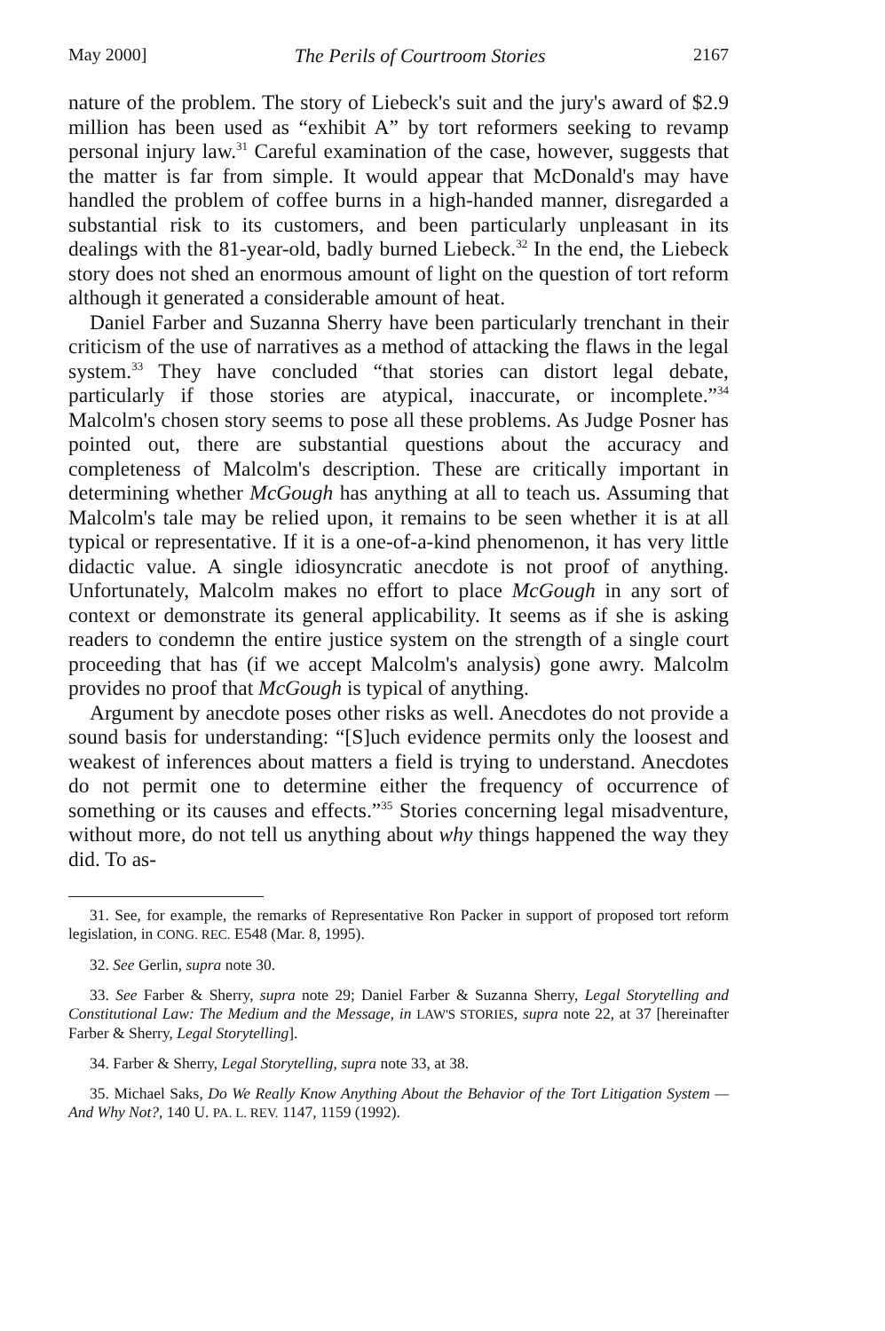May 2000] The Perils of Courtroom Stories 2167
nature of the problem. The story of Liebeck's suit and the jury's award of $2.9 million has been used as “exhibit A” by tort reformers seeking to revamp personal injury law.<sup>31</sup> Careful examination of the case, however, suggests that the matter is far from simple. It would appear that McDonald's may have handled the problem of coffee burns in a high-handed manner, disregarded a substantial risk to its customers, and been particularly unpleasant in its dealings with the 81-year-old, badly burned Liebeck.<sup>32</sup> In the end, the Liebeck story does not shed an enormous amount of light on the question of tort reform although it generated a considerable amount of heat.
Daniel Farber and Suzanna Sherry have been particularly trenchant in their criticism of the use of narratives as a method of attacking the flaws in the legal system.<sup>33</sup> They have concluded “that stories can distort legal debate, particularly if those stories are atypical, inaccurate, or incomplete.”<sup>34</sup> Malcolm's chosen story seems to pose all these problems. As Judge Posner has pointed out, there are substantial questions about the accuracy and completeness of Malcolm's description. These are critically important in determining whether McGough has anything at all to teach us. Assuming that Malcolm's tale may be relied upon, it remains to be seen whether it is at all typical or representative. If it is a one-of-a-kind phenomenon, it has very little didactic value. A single idiosyncratic anecdote is not proof of anything. Unfortunately, Malcolm makes no effort to place McGough in any sort of context or demonstrate its general applicability. It seems as if she is asking readers to condemn the entire justice system on the strength of a single court proceeding that has (if we accept Malcolm's analysis) gone awry. Malcolm provides no proof that McGough is typical of anything.
Argument by anecdote poses other risks as well. Anecdotes do not provide a sound basis for understanding: “[S]uch evidence permits only the loosest and weakest of inferences about matters a field is trying to understand. Anecdotes do not permit one to determine either the frequency of occurrence of something or its causes and effects.”<sup>35</sup> Stories concerning legal misadventure, without more, do not tell us anything about why things happened the way they did. To as-
31. See, for example, the remarks of Representative Ron Packer in support of proposed tort reform legislation, in CONG. REC. E548 (Mar. 8, 1995).
32. See Gerlin, supra note 30.
33. See Farber & Sherry, supra note 29; Daniel Farber & Suzanna Sherry, Legal Storytelling and Constitutional Law: The Medium and the Message, in LAW'S STORIES, supra note 22, at 37 [hereinafter Farber & Sherry, Legal Storytelling].
34. Farber & Sherry, Legal Storytelling, supra note 33, at 38.
35. Michael Saks, Do We Really Know Anything About the Behavior of the Tort Litigation System — And Why Not?, 140 U. PA. L. REV. 1147, 1159 (1992).